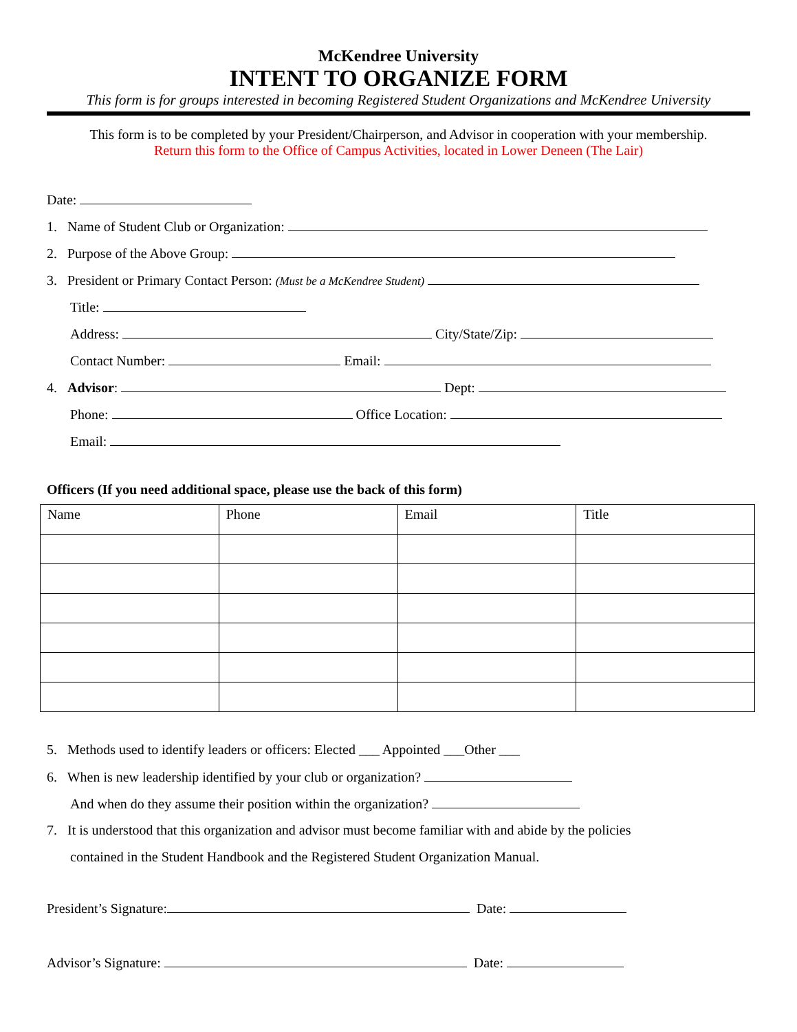McKendree University
INTENT TO ORGANIZE FORM
This form is for groups interested in becoming Registered Student Organizations and McKendree University
This form is to be completed by your President/Chairperson, and Advisor in cooperation with your membership.
Return this form to the Office of Campus Activities, located in Lower Deneen (The Lair)
Date:
1. Name of Student Club or Organization:
2. Purpose of the Above Group:
3. President or Primary Contact Person: (Must be a McKendree Student)
Title:
Address: City/State/Zip:
Contact Number: Email:
4. Advisor: Dept:
Phone: Office Location:
Email:
Officers (If you need additional space, please use the back of this form)
| Name | Phone | Email | Title |
| --- | --- | --- | --- |
5. Methods used to identify leaders or officers: Elected ___ Appointed ___Other ___
6. When is new leadership identified by your club or organization?
And when do they assume their position within the organization?
7. It is understood that this organization and advisor must become familiar with and abide by the policies
contained in the Student Handbook and the Registered Student Organization Manual.
President’s Signature: Date:
Advisor’s Signature: Date: